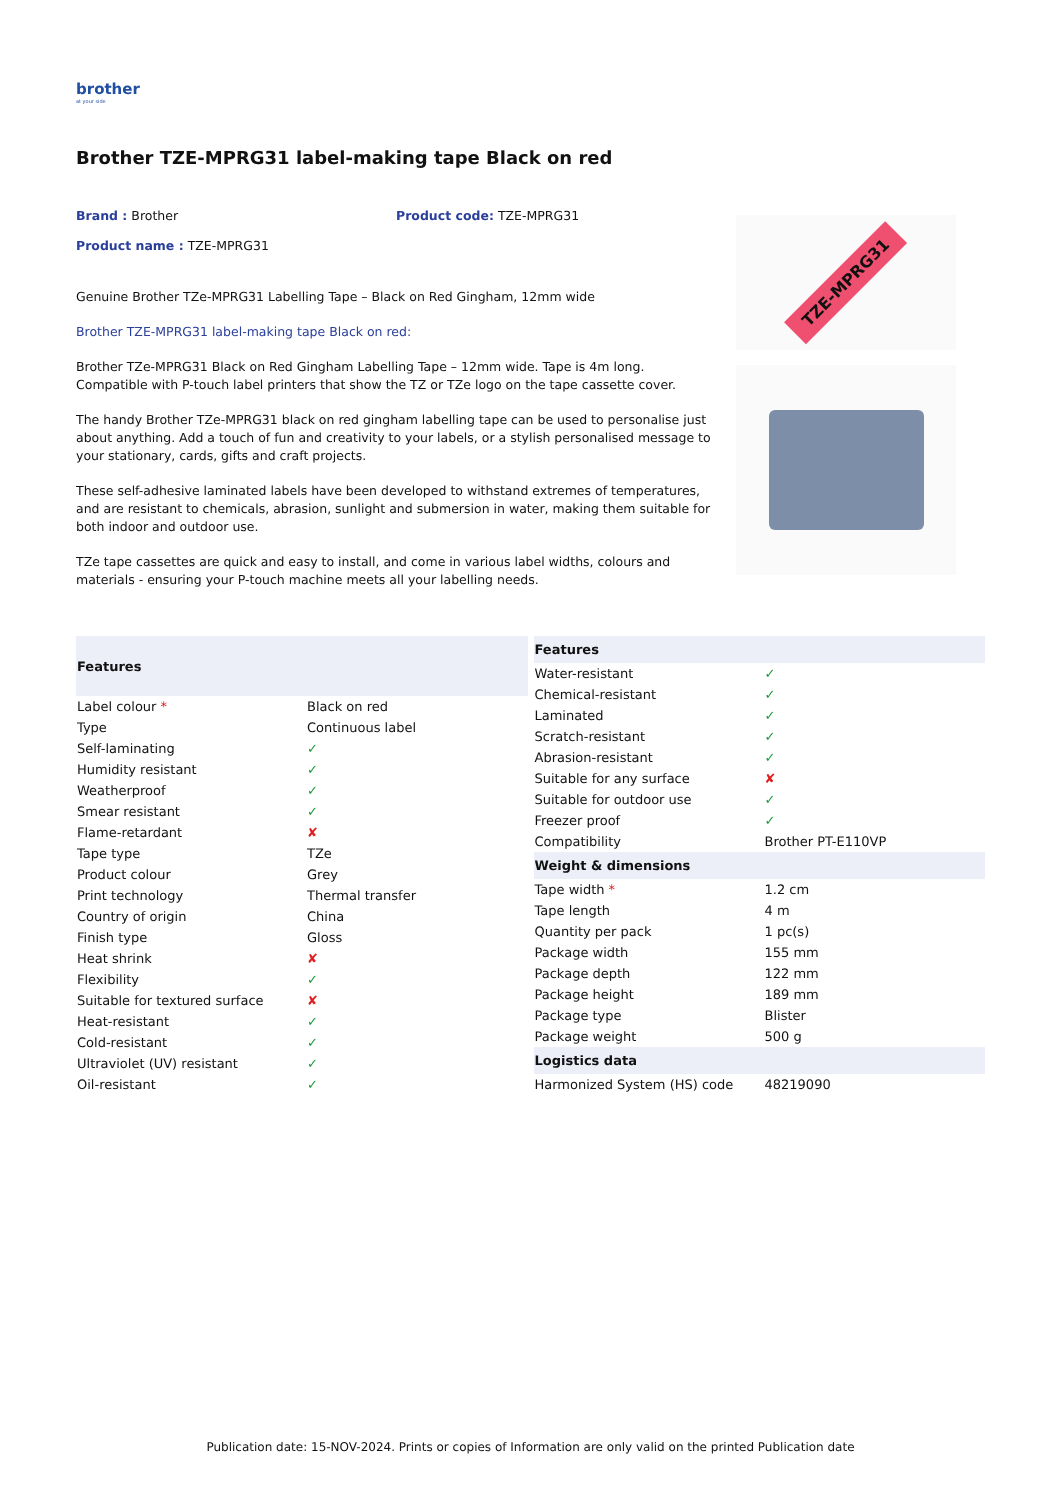brother
at your side
Brother TZE-MPRG31 label-making tape Black on red
Brand : Brother Product code: TZE-MPRG31
Product name : TZE-MPRG31
Genuine Brother TZe-MPRG31 Labelling Tape – Black on Red Gingham, 12mm wide
Brother TZE-MPRG31 label-making tape Black on red:
Brother TZe-MPRG31 Black on Red Gingham Labelling Tape – 12mm wide. Tape is 4m long. Compatible with P-touch label printers that show the TZ or TZe logo on the tape cassette cover.
The handy Brother TZe-MPRG31 black on red gingham labelling tape can be used to personalise just about anything. Add a touch of fun and creativity to your labels, or a stylish personalised message to your stationary, cards, gifts and craft projects.
These self-adhesive laminated labels have been developed to withstand extremes of temperatures, and are resistant to chemicals, abrasion, sunlight and submersion in water, making them suitable for both indoor and outdoor use.
TZe tape cassettes are quick and easy to install, and come in various label widths, colours and materials - ensuring your P-touch machine meets all your labelling needs.
TZE-MPRG31
| Features | |
| --- | --- |
| Label colour * | Black on red |
| Type | Continuous label |
| Self-laminating | ✓ |
| Humidity resistant | ✓ |
| Weatherproof | ✓ |
| Smear resistant | ✓ |
| Flame-retardant | ✘ |
| Tape type | TZe |
| Product colour | Grey |
| Print technology | Thermal transfer |
| Country of origin | China |
| Finish type | Gloss |
| Heat shrink | ✘ |
| Flexibility | ✓ |
| Suitable for textured surface | ✘ |
| Heat-resistant | ✓ |
| Cold-resistant | ✓ |
| Ultraviolet (UV) resistant | ✓ |
| Oil-resistant | ✓ |
| Features | |
| --- | --- |
| Water-resistant | ✓ |
| Chemical-resistant | ✓ |
| Laminated | ✓ |
| Scratch-resistant | ✓ |
| Abrasion-resistant | ✓ |
| Suitable for any surface | ✘ |
| Suitable for outdoor use | ✓ |
| Freezer proof | ✓ |
| Compatibility | Brother PT-E110VP |
| Weight & dimensions | |
| Tape width * | 1.2 cm |
| Tape length | 4 m |
| Quantity per pack | 1 pc(s) |
| Package width | 155 mm |
| Package depth | 122 mm |
| Package height | 189 mm |
| Package type | Blister |
| Package weight | 500 g |
| Logistics data | |
| Harmonized System (HS) code | 48219090 |
Publication date: 15-NOV-2024. Prints or copies of Information are only valid on the printed Publication date